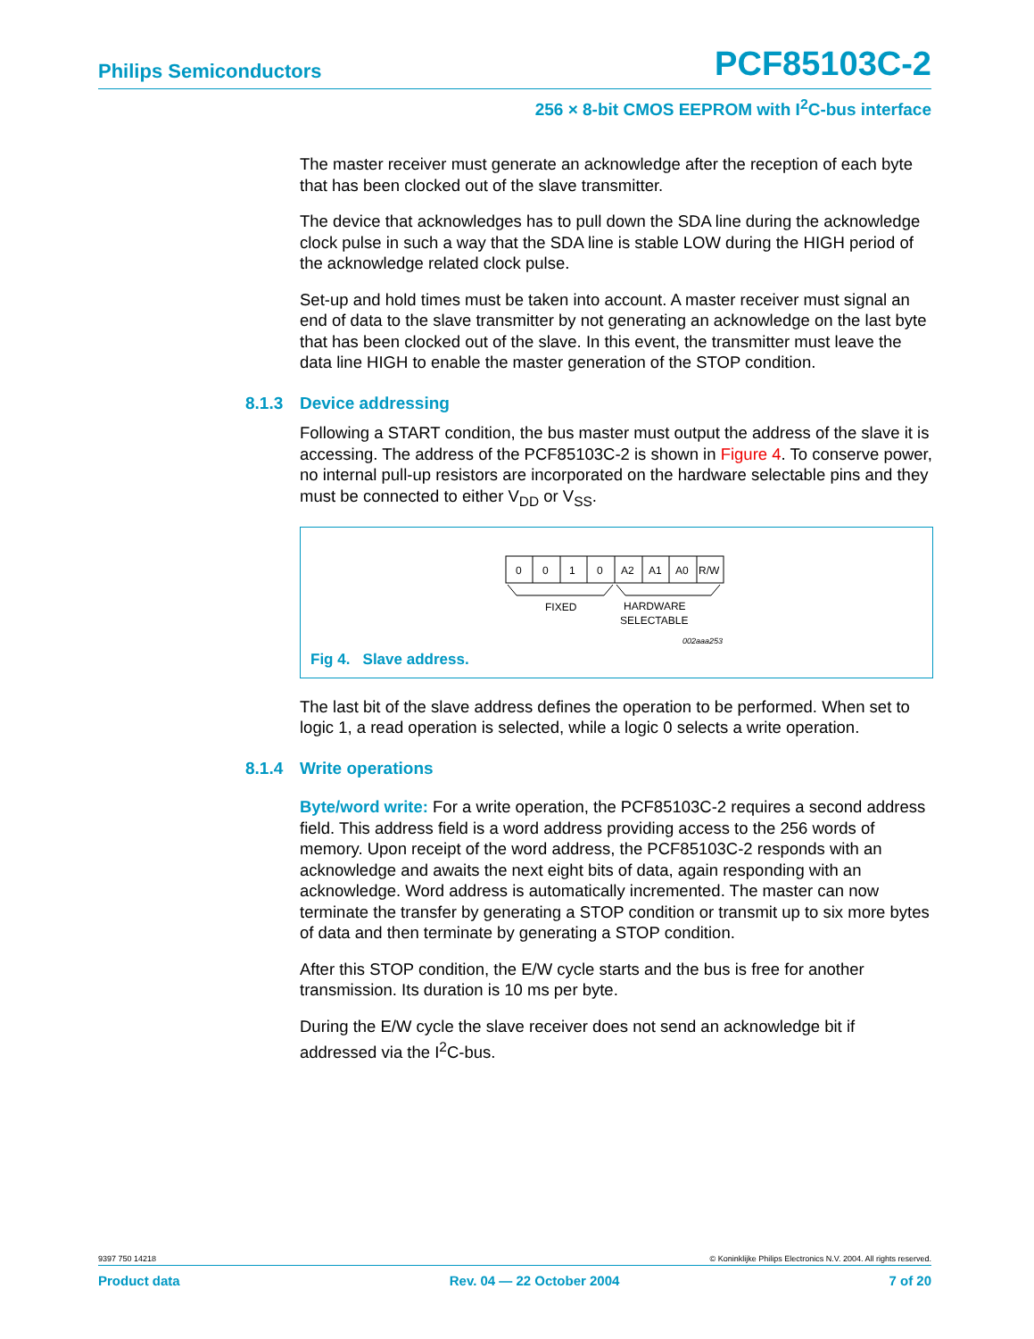Philips Semiconductors PCF85103C-2
256 × 8-bit CMOS EEPROM with I<sup>2</sup>C-bus interface
The master receiver must generate an acknowledge after the reception of each byte that has been clocked out of the slave transmitter.
The device that acknowledges has to pull down the SDA line during the acknowledge clock pulse in such a way that the SDA line is stable LOW during the HIGH period of the acknowledge related clock pulse.
Set-up and hold times must be taken into account. A master receiver must signal an end of data to the slave transmitter by not generating an acknowledge on the last byte that has been clocked out of the slave. In this event, the transmitter must leave the data line HIGH to enable the master generation of the STOP condition.
8.1.3 Device addressing
Following a START condition, the bus master must output the address of the slave it is accessing. The address of the PCF85103C-2 is shown in Figure 4. To conserve power, no internal pull-up resistors are incorporated on the hardware selectable pins and they must be connected to either V<sub>DD</sub> or V<sub>SS</sub>.
0
0
1
0
A2
A1
A0
R/W
FIXED
HARDWARE
SELECTABLE
002aaa253
Fig 4. Slave address.
The last bit of the slave address defines the operation to be performed. When set to logic 1, a read operation is selected, while a logic 0 selects a write operation.
8.1.4 Write operations
Byte/word write: For a write operation, the PCF85103C-2 requires a second address field. This address field is a word address providing access to the 256 words of memory. Upon receipt of the word address, the PCF85103C-2 responds with an acknowledge and awaits the next eight bits of data, again responding with an acknowledge. Word address is automatically incremented. The master can now terminate the transfer by generating a STOP condition or transmit up to six more bytes of data and then terminate by generating a STOP condition.
After this STOP condition, the E/W cycle starts and the bus is free for another transmission. Its duration is 10 ms per byte.
During the E/W cycle the slave receiver does not send an acknowledge bit if addressed via the I<sup>2</sup>C-bus.
9397 750 14218 © Koninklijke Philips Electronics N.V. 2004. All rights reserved.
Product data Rev. 04 — 22 October 2004 7 of 20